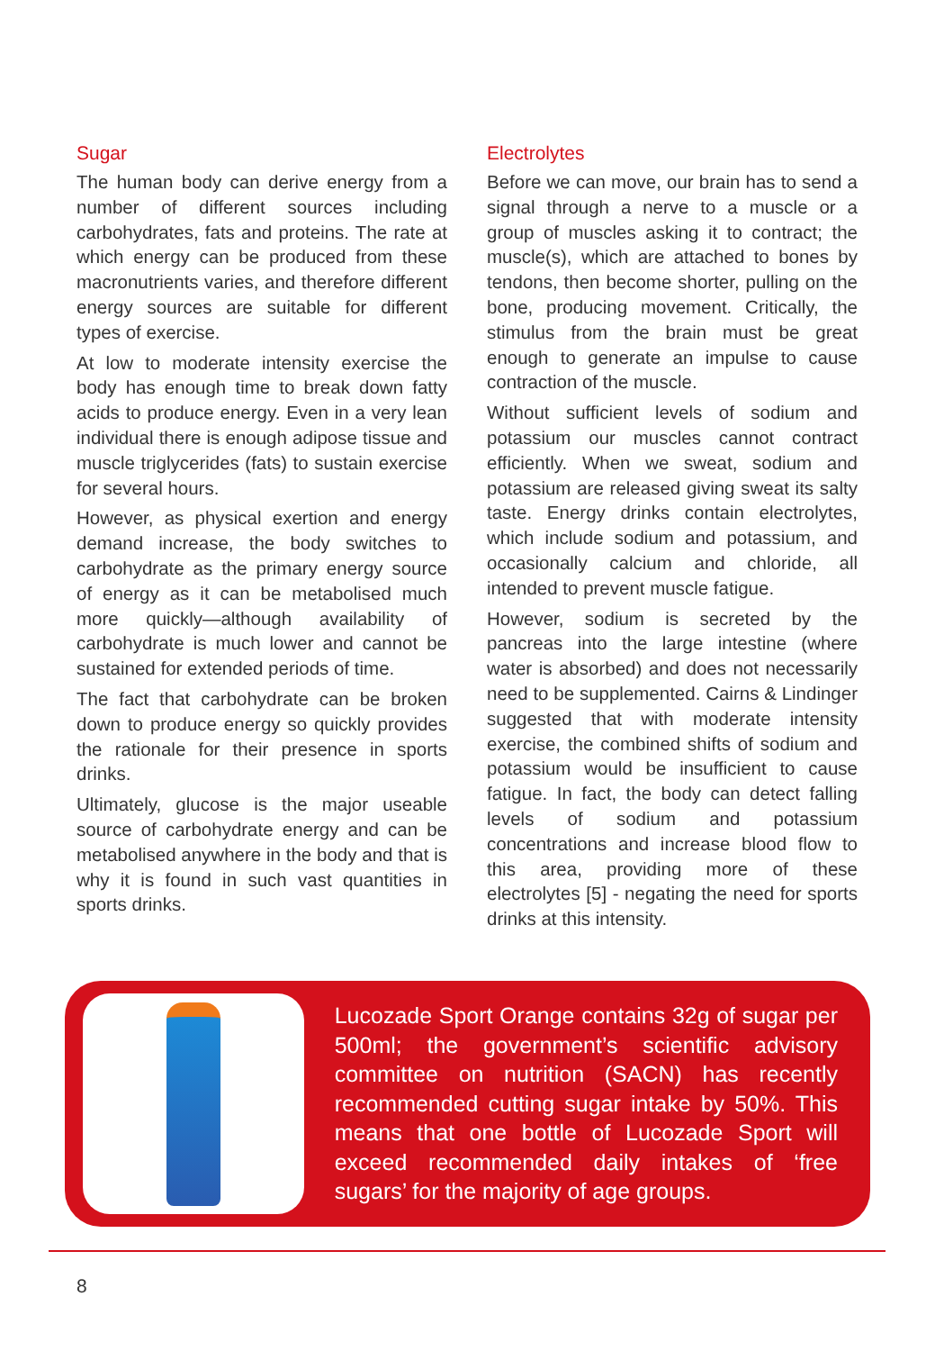Sugar
The human body can derive energy from a number of different sources including carbohydrates, fats and proteins. The rate at which energy can be produced from these macronutrients varies, and therefore different energy sources are suitable for different types of exercise.
At low to moderate intensity exercise the body has enough time to break down fatty acids to produce energy. Even in a very lean individual there is enough adipose tissue and muscle triglycerides (fats) to sustain exercise for several hours.
However, as physical exertion and energy demand increase, the body switches to carbohydrate as the primary energy source of energy as it can be metabolised much more quickly—although availability of carbohydrate is much lower and cannot be sustained for extended periods of time.
The fact that carbohydrate can be broken down to produce energy so quickly provides the rationale for their presence in sports drinks.
Ultimately, glucose is the major useable source of carbohydrate energy and can be metabolised anywhere in the body and that is why it is found in such vast quantities in sports drinks.
Electrolytes
Before we can move, our brain has to send a signal through a nerve to a muscle or a group of muscles asking it to contract; the muscle(s), which are attached to bones by tendons, then become shorter, pulling on the bone, producing movement. Critically, the stimulus from the brain must be great enough to generate an impulse to cause contraction of the muscle.
Without sufficient levels of sodium and potassium our muscles cannot contract efficiently. When we sweat, sodium and potassium are released giving sweat its salty taste. Energy drinks contain electrolytes, which include sodium and potassium, and occasionally calcium and chloride, all intended to prevent muscle fatigue.
However, sodium is secreted by the pancreas into the large intestine (where water is absorbed) and does not necessarily need to be supplemented. Cairns & Lindinger suggested that with moderate intensity exercise, the combined shifts of sodium and potassium would be insufficient to cause fatigue. In fact, the body can detect falling levels of sodium and potassium concentrations and increase blood flow to this area, providing more of these electrolytes [5] - negating the need for sports drinks at this intensity.
Lucozade Sport Orange contains 32g of sugar per 500ml; the government’s scientific advisory committee on nutrition (SACN) has recently recommended cutting sugar intake by 50%. This means that one bottle of Lucozade Sport will exceed recommended daily intakes of ‘free sugars’ for the majority of age groups.
8